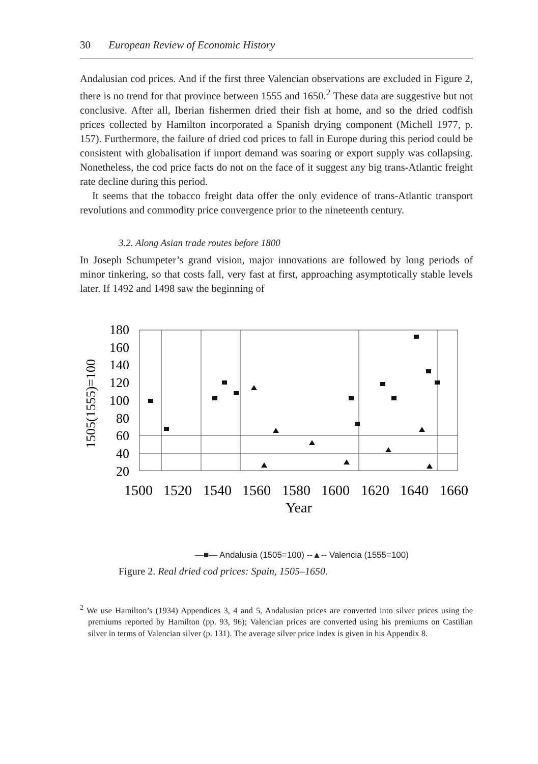30 European Review of Economic History
Andalusian cod prices. And if the first three Valencian observations are excluded in Figure 2, there is no trend for that province between 1555 and 1650.<sup>2</sup> These data are suggestive but not conclusive. After all, Iberian fishermen dried their fish at home, and so the dried codfish prices collected by Hamilton incorporated a Spanish drying component (Michell 1977, p. 157). Furthermore, the failure of dried cod prices to fall in Europe during this period could be consistent with globalisation if import demand was soaring or export supply was collapsing. Nonetheless, the cod price facts do not on the face of it suggest any big trans-Atlantic freight rate decline during this period.
It seems that the tobacco freight data offer the only evidence of trans-Atlantic transport revolutions and commodity price convergence prior to the nineteenth century.
3.2. Along Asian trade routes before 1800
In Joseph Schumpeter’s grand vision, major innovations are followed by long periods of minor tinkering, so that costs fall, very fast at first, approaching asymptotically stable levels later. If 1492 and 1498 saw the beginning of
1505(1555)=100
180
160
140
120
100
80
60
40
20
1500
1520
1540
1560
1580
1600
1620
1640
1660
Year
—■— Andalusia (1505=100) --▲-- Valencia (1555=100)
Figure 2. Real dried cod prices: Spain, 1505–1650.
<sup>2</sup> We use Hamilton’s (1934) Appendices 3, 4 and 5. Andalusian prices are converted into silver prices using the premiums reported by Hamilton (pp. 93, 96); Valencian prices are converted using his premiums on Castilian silver in terms of Valencian silver (p. 131). The average silver price index is given in his Appendix 8.